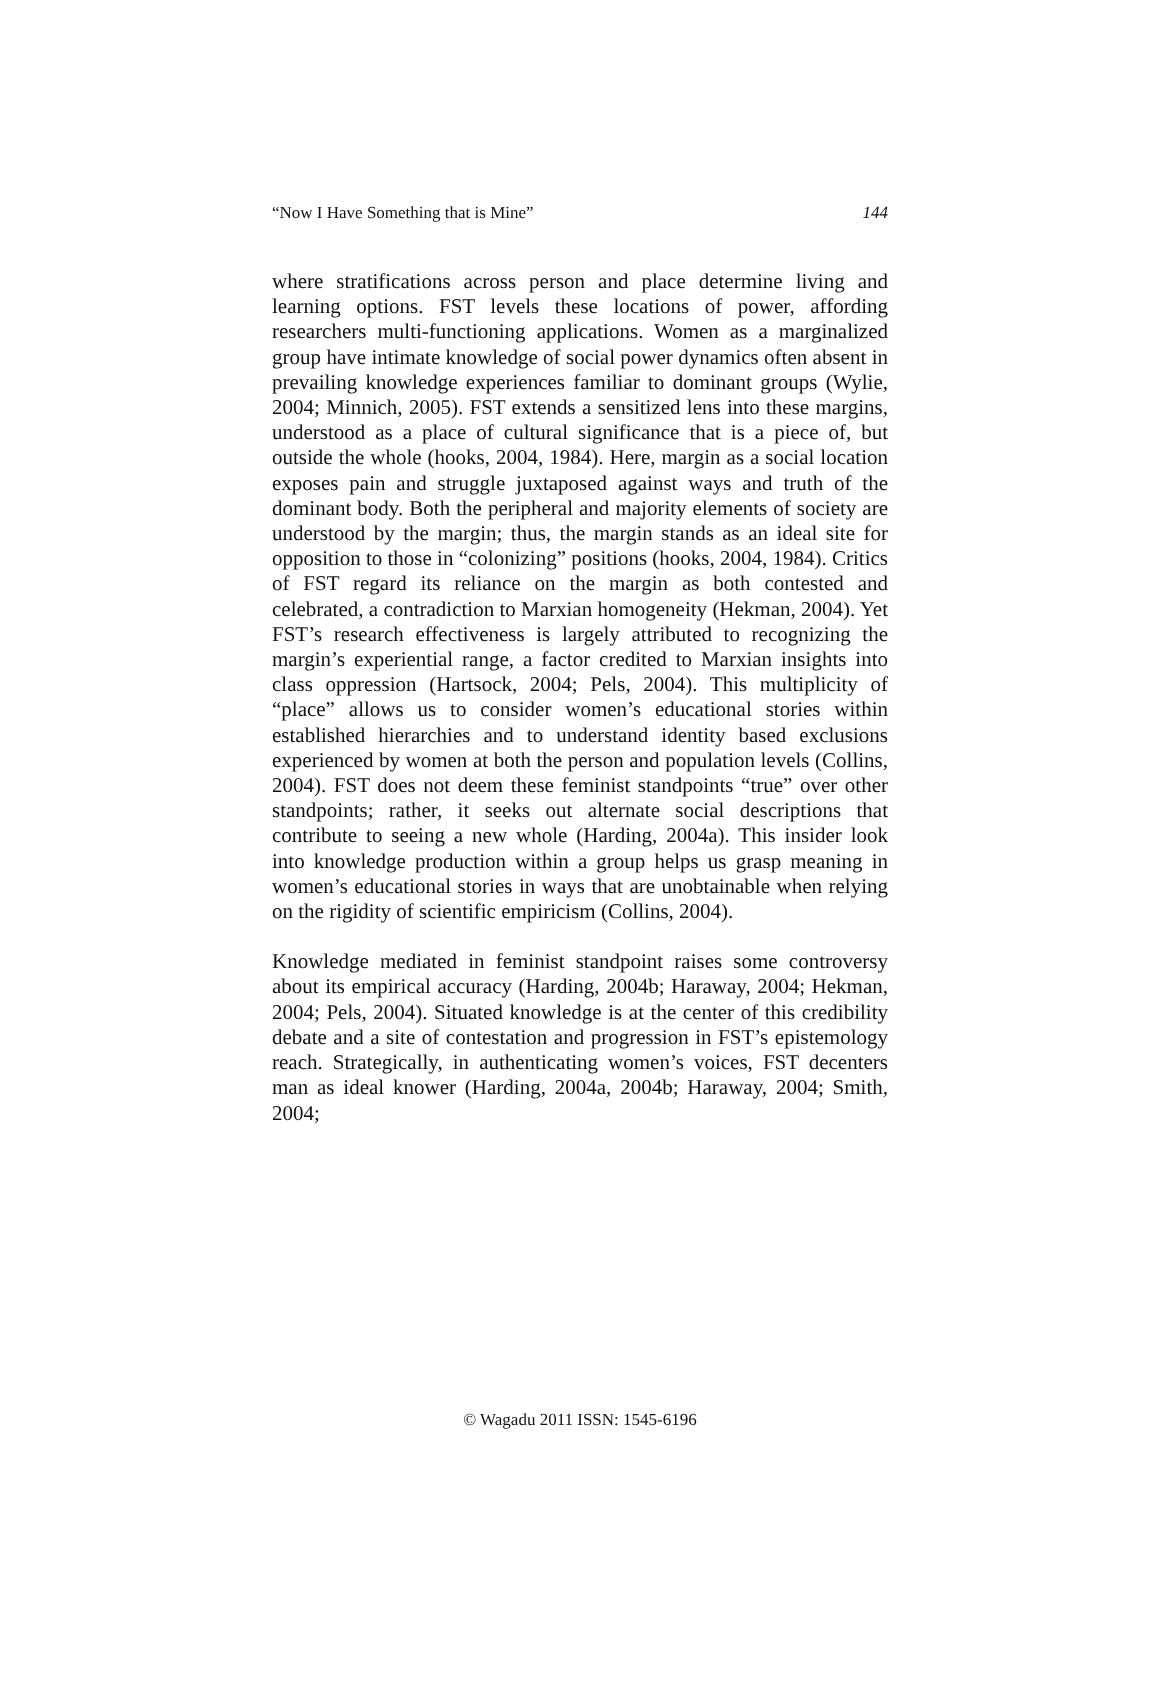“Now I Have Something that is Mine” 144
where stratifications across person and place determine living and learning options. FST levels these locations of power, affording researchers multi-functioning applications. Women as a marginalized group have intimate knowledge of social power dynamics often absent in prevailing knowledge experiences familiar to dominant groups (Wylie, 2004; Minnich, 2005). FST extends a sensitized lens into these margins, understood as a place of cultural significance that is a piece of, but outside the whole (hooks, 2004, 1984). Here, margin as a social location exposes pain and struggle juxtaposed against ways and truth of the dominant body. Both the peripheral and majority elements of society are understood by the margin; thus, the margin stands as an ideal site for opposition to those in “colonizing” positions (hooks, 2004, 1984). Critics of FST regard its reliance on the margin as both contested and celebrated, a contradiction to Marxian homogeneity (Hekman, 2004). Yet FST’s research effectiveness is largely attributed to recognizing the margin’s experiential range, a factor credited to Marxian insights into class oppression (Hartsock, 2004; Pels, 2004). This multiplicity of “place” allows us to consider women’s educational stories within established hierarchies and to understand identity based exclusions experienced by women at both the person and population levels (Collins, 2004). FST does not deem these feminist standpoints “true” over other standpoints; rather, it seeks out alternate social descriptions that contribute to seeing a new whole (Harding, 2004a). This insider look into knowledge production within a group helps us grasp meaning in women’s educational stories in ways that are unobtainable when relying on the rigidity of scientific empiricism (Collins, 2004).
Knowledge mediated in feminist standpoint raises some controversy about its empirical accuracy (Harding, 2004b; Haraway, 2004; Hekman, 2004; Pels, 2004). Situated knowledge is at the center of this credibility debate and a site of contestation and progression in FST’s epistemology reach. Strategically, in authenticating women’s voices, FST decenters man as ideal knower (Harding, 2004a, 2004b; Haraway, 2004; Smith, 2004;
© Wagadu 2011 ISSN: 1545-6196